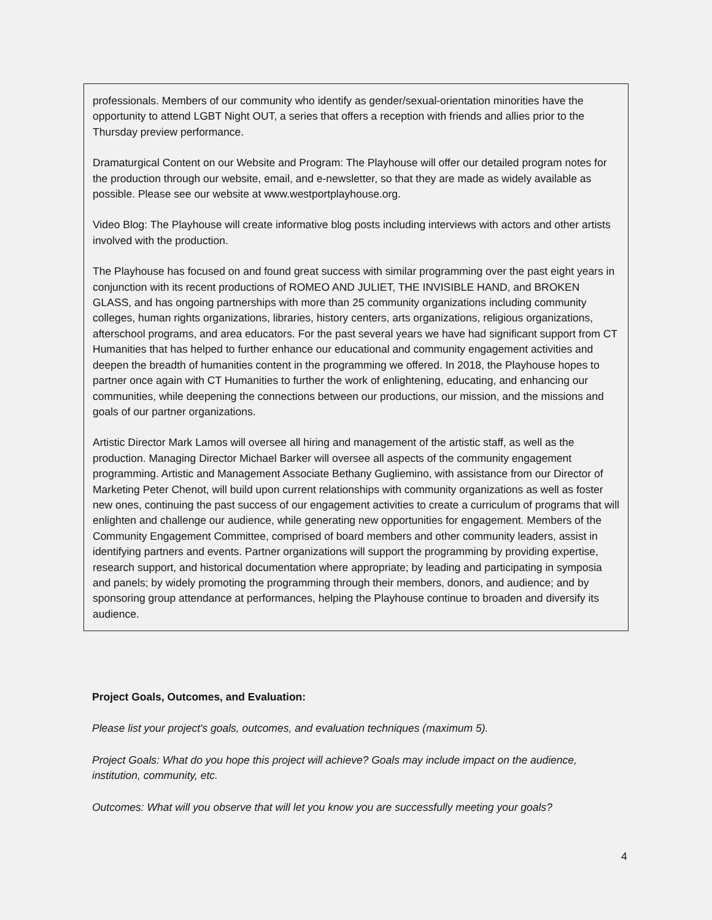professionals. Members of our community who identify as gender/sexual-orientation minorities have the opportunity to attend LGBT Night OUT, a series that offers a reception with friends and allies prior to the Thursday preview performance.
Dramaturgical Content on our Website and Program: The Playhouse will offer our detailed program notes for the production through our website, email, and e-newsletter, so that they are made as widely available as possible. Please see our website at www.westportplayhouse.org.
Video Blog: The Playhouse will create informative blog posts including interviews with actors and other artists involved with the production.
The Playhouse has focused on and found great success with similar programming over the past eight years in conjunction with its recent productions of ROMEO AND JULIET, THE INVISIBLE HAND, and BROKEN GLASS, and has ongoing partnerships with more than 25 community organizations including community colleges, human rights organizations, libraries, history centers, arts organizations, religious organizations, afterschool programs, and area educators. For the past several years we have had significant support from CT Humanities that has helped to further enhance our educational and community engagement activities and deepen the breadth of humanities content in the programming we offered. In 2018, the Playhouse hopes to partner once again with CT Humanities to further the work of enlightening, educating, and enhancing our communities, while deepening the connections between our productions, our mission, and the missions and goals of our partner organizations.
Artistic Director Mark Lamos will oversee all hiring and management of the artistic staff, as well as the production. Managing Director Michael Barker will oversee all aspects of the community engagement programming. Artistic and Management Associate Bethany Gugliemino, with assistance from our Director of Marketing Peter Chenot, will build upon current relationships with community organizations as well as foster new ones, continuing the past success of our engagement activities to create a curriculum of programs that will enlighten and challenge our audience, while generating new opportunities for engagement. Members of the Community Engagement Committee, comprised of board members and other community leaders, assist in identifying partners and events. Partner organizations will support the programming by providing expertise, research support, and historical documentation where appropriate; by leading and participating in symposia and panels; by widely promoting the programming through their members, donors, and audience; and by sponsoring group attendance at performances, helping the Playhouse continue to broaden and diversify its audience.
Project Goals, Outcomes, and Evaluation:
Please list your project's goals, outcomes, and evaluation techniques (maximum 5).
Project Goals: What do you hope this project will achieve? Goals may include impact on the audience, institution, community, etc.
Outcomes: What will you observe that will let you know you are successfully meeting your goals?
4